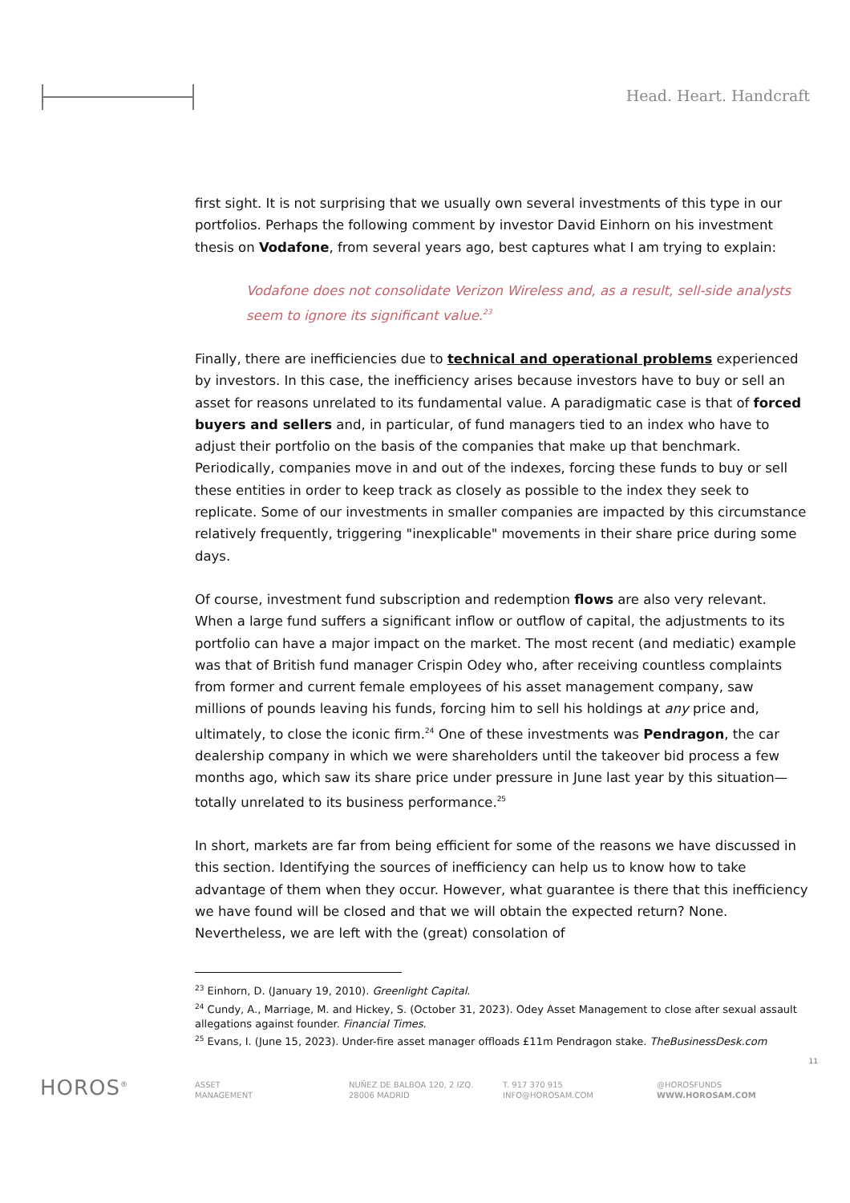Head. Heart. Handcraft
first sight. It is not surprising that we usually own several investments of this type in our portfolios. Perhaps the following comment by investor David Einhorn on his investment thesis on Vodafone, from several years ago, best captures what I am trying to explain:
Vodafone does not consolidate Verizon Wireless and, as a result, sell-side analysts seem to ignore its significant value.<sup>23</sup>
Finally, there are inefficiencies due to technical and operational problems experienced by investors. In this case, the inefficiency arises because investors have to buy or sell an asset for reasons unrelated to its fundamental value. A paradigmatic case is that of forced buyers and sellers and, in particular, of fund managers tied to an index who have to adjust their portfolio on the basis of the companies that make up that benchmark. Periodically, companies move in and out of the indexes, forcing these funds to buy or sell these entities in order to keep track as closely as possible to the index they seek to replicate. Some of our investments in smaller companies are impacted by this circumstance relatively frequently, triggering "inexplicable" movements in their share price during some days.
Of course, investment fund subscription and redemption flows are also very relevant. When a large fund suffers a significant inflow or outflow of capital, the adjustments to its portfolio can have a major impact on the market. The most recent (and mediatic) example was that of British fund manager Crispin Odey who, after receiving countless complaints from former and current female employees of his asset management company, saw millions of pounds leaving his funds, forcing him to sell his holdings at any price and, ultimately, to close the iconic firm.<sup>24</sup> One of these investments was Pendragon, the car dealership company in which we were shareholders until the takeover bid process a few months ago, which saw its share price under pressure in June last year by this situation—totally unrelated to its business performance.<sup>25</sup>
In short, markets are far from being efficient for some of the reasons we have discussed in this section. Identifying the sources of inefficiency can help us to know how to take advantage of them when they occur. However, what guarantee is there that this inefficiency we have found will be closed and that we will obtain the expected return? None. Nevertheless, we are left with the (great) consolation of
<sup>23</sup> Einhorn, D. (January 19, 2010). Greenlight Capital.
<sup>24</sup> Cundy, A., Marriage, M. and Hickey, S. (October 31, 2023). Odey Asset Management to close after sexual assault allegations against founder. Financial Times.
<sup>25</sup> Evans, I. (June 15, 2023). Under-fire asset manager offloads £11m Pendragon stake. TheBusinessDesk.com
11
HOROS<sup>®</sup> ASSET
MANAGEMENT
NUÑEZ DE BALBOA 120, 2 IZQ.
28006 MADRID
T. 917 370 915
INFO@HOROSAM.COM
@HOROSFUNDS
WWW.HOROSAM.COM